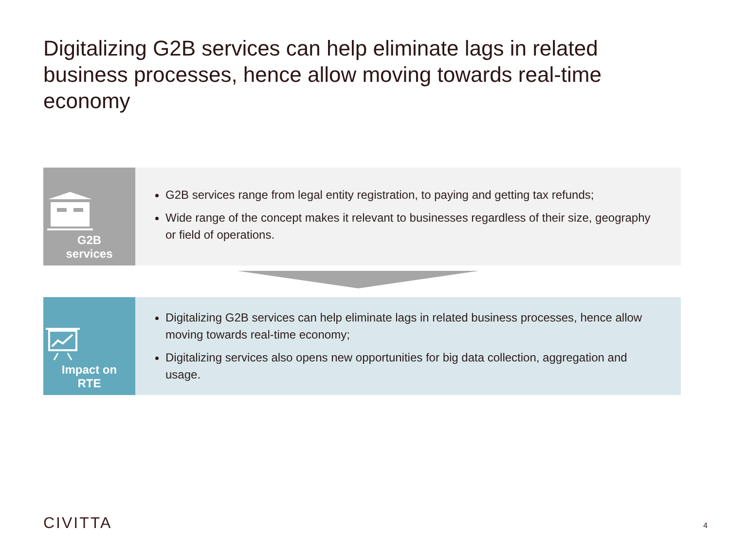Digitalizing G2B services can help eliminate lags in related business processes, hence allow moving towards real-time economy
G2B
services
G2B services range from legal entity registration, to paying and getting tax refunds;
Wide range of the concept makes it relevant to businesses regardless of their size, geography or field of operations.
Impact on
RTE
Digitalizing G2B services can help eliminate lags in related business processes, hence allow moving towards real-time economy;
Digitalizing services also opens new opportunities for big data collection, aggregation and usage.
CIVITTA 4